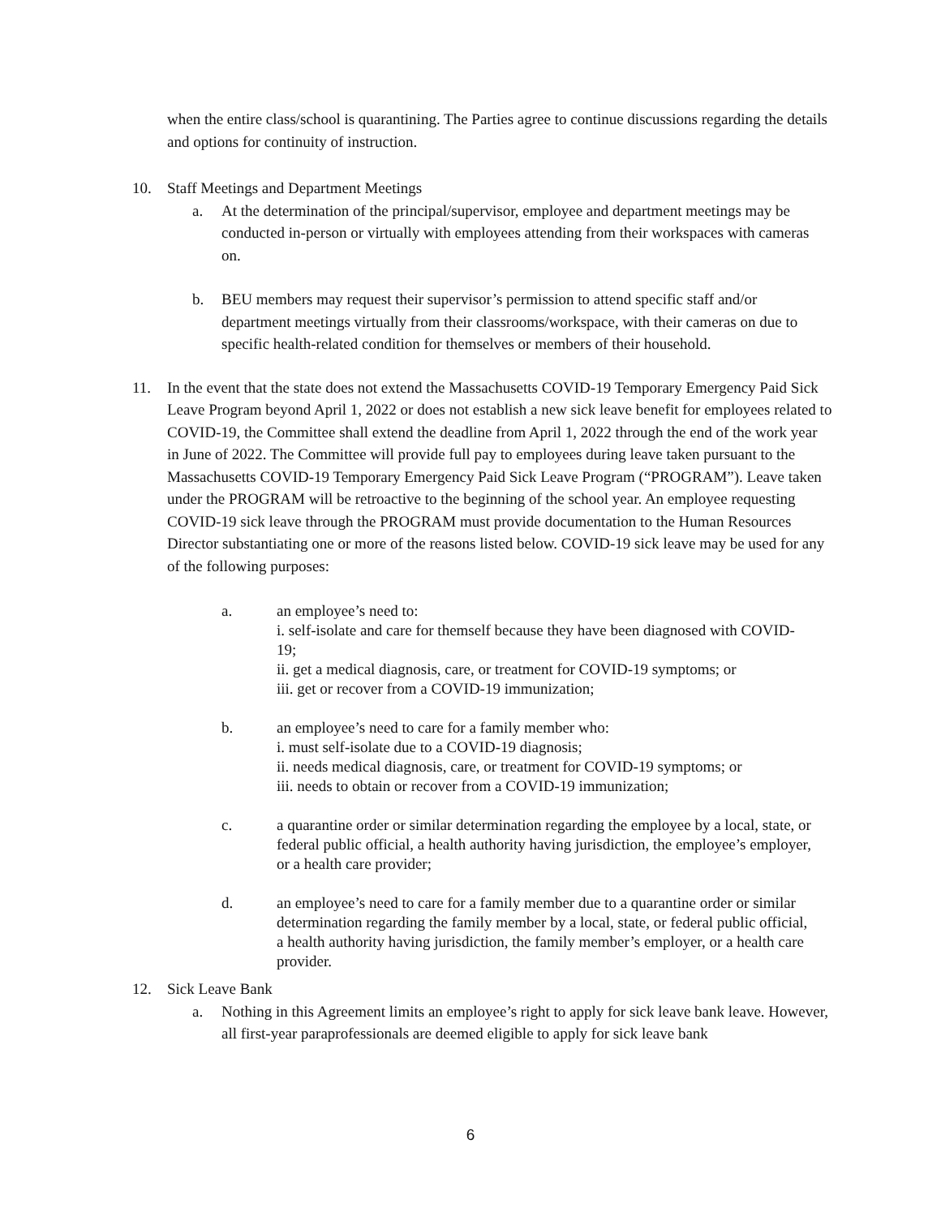when the entire class/school is quarantining. The Parties agree to continue discussions regarding the details and options for continuity of instruction.
10. Staff Meetings and Department Meetings
a. At the determination of the principal/supervisor, employee and department meetings may be conducted in-person or virtually with employees attending from their workspaces with cameras on.
b. BEU members may request their supervisor’s permission to attend specific staff and/or department meetings virtually from their classrooms/workspace, with their cameras on due to specific health-related condition for themselves or members of their household.
11. In the event that the state does not extend the Massachusetts COVID-19 Temporary Emergency Paid Sick Leave Program beyond April 1, 2022 or does not establish a new sick leave benefit for employees related to COVID-19, the Committee shall extend the deadline from April 1, 2022 through the end of the work year in June of 2022. The Committee will provide full pay to employees during leave taken pursuant to the Massachusetts COVID-19 Temporary Emergency Paid Sick Leave Program (“PROGRAM”). Leave taken under the PROGRAM will be retroactive to the beginning of the school year. An employee requesting COVID-19 sick leave through the PROGRAM must provide documentation to the Human Resources Director substantiating one or more of the reasons listed below. COVID-19 sick leave may be used for any of the following purposes:
a. an employee’s need to:
i. self-isolate and care for themself because they have been diagnosed with COVID-19;
ii. get a medical diagnosis, care, or treatment for COVID-19 symptoms; or
iii. get or recover from a COVID-19 immunization;
b. an employee’s need to care for a family member who:
i. must self-isolate due to a COVID-19 diagnosis;
ii. needs medical diagnosis, care, or treatment for COVID-19 symptoms; or
iii. needs to obtain or recover from a COVID-19 immunization;
c. a quarantine order or similar determination regarding the employee by a local, state, or federal public official, a health authority having jurisdiction, the employee’s employer, or a health care provider;
d. an employee’s need to care for a family member due to a quarantine order or similar determination regarding the family member by a local, state, or federal public official, a health authority having jurisdiction, the family member’s employer, or a health care provider.
12. Sick Leave Bank
a. Nothing in this Agreement limits an employee’s right to apply for sick leave bank leave. However, all first-year paraprofessionals are deemed eligible to apply for sick leave bank
6